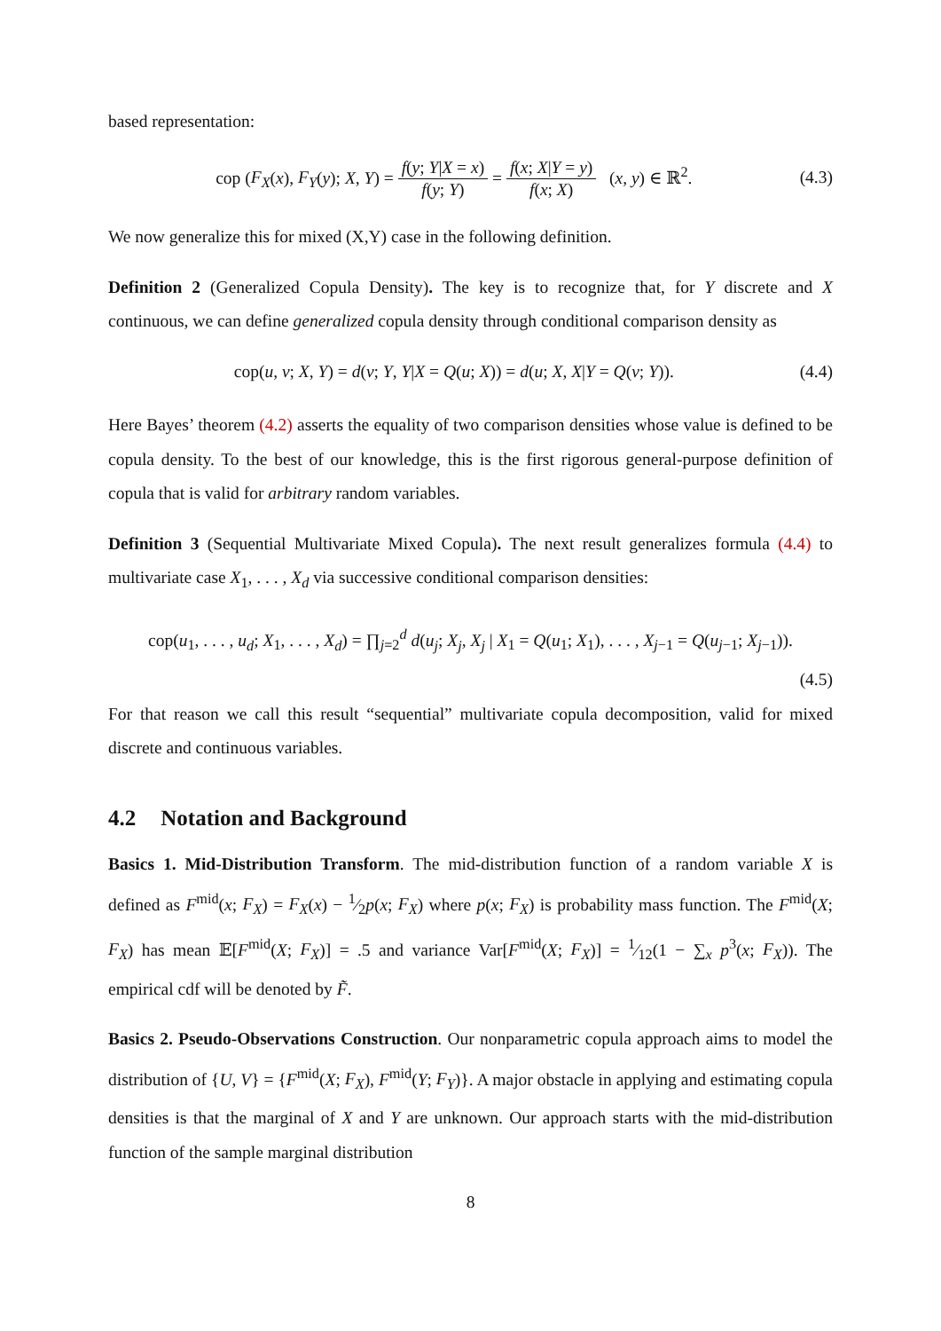based representation:
cop (F<sub>X</sub>(x), F<sub>Y</sub>(y); X, Y) = f(y; Y|X = x) f(y; Y) = f(x; X|Y = y) f(x; X) (x, y) ∈ ℝ<sup>2</sup>.
(4.3)
We now generalize this for mixed (X,Y) case in the following definition.
Definition 2 (Generalized Copula Density). The key is to recognize that, for Y discrete and X continuous, we can define generalized copula density through conditional comparison density as
cop(u, v; X, Y) = d(v; Y, Y|X = Q(u; X)) = d(u; X, X|Y = Q(v; Y)).
(4.4)
Here Bayes’ theorem (4.2) asserts the equality of two comparison densities whose value is defined to be copula density. To the best of our knowledge, this is the first rigorous general-purpose definition of copula that is valid for arbitrary random variables.
Definition 3 (Sequential Multivariate Mixed Copula). The next result generalizes formula (4.4) to multivariate case X<sub>1</sub>, . . . , X<sub>d</sub> via successive conditional comparison densities:
cop(u<sub>1</sub>, . . . , u<sub>d</sub>; X<sub>1</sub>, . . . , X<sub>d</sub>) = ∏<sub>j=2</sub><sup>d</sup> d(u<sub>j</sub>; X<sub>j</sub>, X<sub>j</sub> | X<sub>1</sub> = Q(u<sub>1</sub>; X<sub>1</sub>), . . . , X<sub>j−1</sub> = Q(u<sub>j−1</sub>; X<sub>j−1</sub>)).
(4.5)
For that reason we call this result “sequential” multivariate copula decomposition, valid for mixed discrete and continuous variables.
4.2 Notation and Background
Basics 1. Mid-Distribution Transform. The mid-distribution function of a random variable X is defined as F<sup>mid</sup>(x; F<sub>X</sub>) = F<sub>X</sub>(x) − 1⁄2p(x; F<sub>X</sub>) where p(x; F<sub>X</sub>) is probability mass function. The F<sup>mid</sup>(X; F<sub>X</sub>) has mean 𝔼[F<sup>mid</sup>(X; F<sub>X</sub>)] = .5 and variance Var[F<sup>mid</sup>(X; F<sub>X</sub>)] = 1⁄12(1 − ∑<sub>x</sub> p<sup>3</sup>(x; F<sub>X</sub>)). The empirical cdf will be denoted by F̃.
Basics 2. Pseudo-Observations Construction. Our nonparametric copula approach aims to model the distribution of {U, V} = {F<sup>mid</sup>(X; F<sub>X</sub>), F<sup>mid</sup>(Y; F<sub>Y</sub>)}. A major obstacle in applying and estimating copula densities is that the marginal of X and Y are unknown. Our approach starts with the mid-distribution function of the sample marginal distribution
8